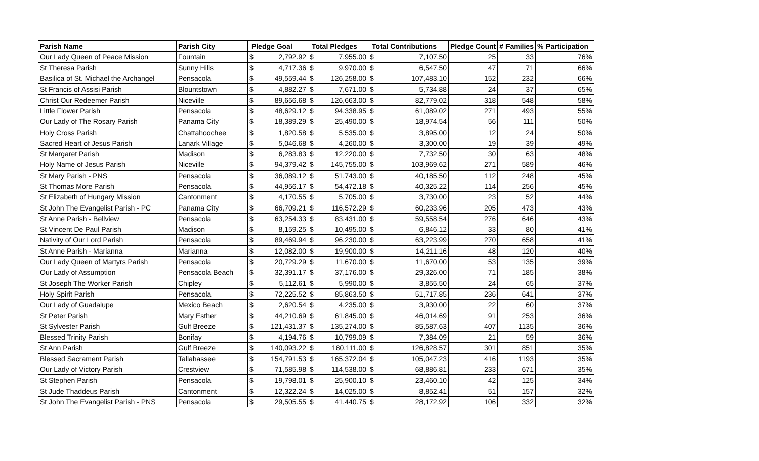| Parish Name | Parish City | Pledge Goal | | Total Pledges | | Total Contributions | | Pledge Count | # Families | % Participation |
| --- | --- | --- | --- | --- | --- | --- | --- | --- | --- | --- |
| Our Lady Queen of Peace Mission | Fountain | $ | 2,792.92 | $ | 7,955.00 | $ | 7,107.50 | 25 | 33 | 76% |
| St Theresa Parish | Sunny Hills | $ | 4,717.36 | $ | 9,970.00 | $ | 6,547.50 | 47 | 71 | 66% |
| Basilica of St. Michael the Archangel | Pensacola | $ | 49,559.44 | $ | 126,258.00 | $ | 107,483.10 | 152 | 232 | 66% |
| St Francis of Assisi Parish | Blountstown | $ | 4,882.27 | $ | 7,671.00 | $ | 5,734.88 | 24 | 37 | 65% |
| Christ Our Redeemer Parish | Niceville | $ | 89,656.68 | $ | 126,663.00 | $ | 82,779.02 | 318 | 548 | 58% |
| Little Flower Parish | Pensacola | $ | 48,629.12 | $ | 94,338.95 | $ | 61,089.02 | 271 | 493 | 55% |
| Our Lady of The Rosary Parish | Panama City | $ | 18,389.29 | $ | 25,490.00 | $ | 18,974.54 | 56 | 111 | 50% |
| Holy Cross Parish | Chattahoochee | $ | 1,820.58 | $ | 5,535.00 | $ | 3,895.00 | 12 | 24 | 50% |
| Sacred Heart of Jesus Parish | Lanark Village | $ | 5,046.68 | $ | 4,260.00 | $ | 3,300.00 | 19 | 39 | 49% |
| St Margaret Parish | Madison | $ | 6,283.83 | $ | 12,220.00 | $ | 7,732.50 | 30 | 63 | 48% |
| Holy Name of Jesus Parish | Niceville | $ | 94,379.42 | $ | 145,755.00 | $ | 103,969.62 | 271 | 589 | 46% |
| St Mary Parish - PNS | Pensacola | $ | 36,089.12 | $ | 51,743.00 | $ | 40,185.50 | 112 | 248 | 45% |
| St Thomas More Parish | Pensacola | $ | 44,956.17 | $ | 54,472.18 | $ | 40,325.22 | 114 | 256 | 45% |
| St Elizabeth of Hungary Mission | Cantonment | $ | 4,170.55 | $ | 5,705.00 | $ | 3,730.00 | 23 | 52 | 44% |
| St John The Evangelist Parish - PC | Panama City | $ | 66,709.21 | $ | 116,572.29 | $ | 60,233.96 | 205 | 473 | 43% |
| St Anne Parish - Bellview | Pensacola | $ | 63,254.33 | $ | 83,431.00 | $ | 59,558.54 | 276 | 646 | 43% |
| St Vincent De Paul Parish | Madison | $ | 8,159.25 | $ | 10,495.00 | $ | 6,846.12 | 33 | 80 | 41% |
| Nativity of Our Lord Parish | Pensacola | $ | 89,469.94 | $ | 96,230.00 | $ | 63,223.99 | 270 | 658 | 41% |
| St Anne Parish - Marianna | Marianna | $ | 12,082.00 | $ | 19,900.00 | $ | 14,211.16 | 48 | 120 | 40% |
| Our Lady Queen of Martyrs Parish | Pensacola | $ | 20,729.29 | $ | 11,670.00 | $ | 11,670.00 | 53 | 135 | 39% |
| Our Lady of Assumption | Pensacola Beach | $ | 32,391.17 | $ | 37,176.00 | $ | 29,326.00 | 71 | 185 | 38% |
| St Joseph The Worker Parish | Chipley | $ | 5,112.61 | $ | 5,990.00 | $ | 3,855.50 | 24 | 65 | 37% |
| Holy Spirit Parish | Pensacola | $ | 72,225.52 | $ | 85,863.50 | $ | 51,717.85 | 236 | 641 | 37% |
| Our Lady of Guadalupe | Mexico Beach | $ | 2,620.54 | $ | 4,235.00 | $ | 3,930.00 | 22 | 60 | 37% |
| St Peter Parish | Mary Esther | $ | 44,210.69 | $ | 61,845.00 | $ | 46,014.69 | 91 | 253 | 36% |
| St Sylvester Parish | Gulf Breeze | $ | 121,431.37 | $ | 135,274.00 | $ | 85,587.63 | 407 | 1135 | 36% |
| Blessed Trinity Parish | Bonifay | $ | 4,194.76 | $ | 10,799.09 | $ | 7,384.09 | 21 | 59 | 36% |
| St Ann Parish | Gulf Breeze | $ | 140,093.22 | $ | 180,111.00 | $ | 126,828.57 | 301 | 851 | 35% |
| Blessed Sacrament Parish | Tallahassee | $ | 154,791.53 | $ | 165,372.04 | $ | 105,047.23 | 416 | 1193 | 35% |
| Our Lady of Victory Parish | Crestview | $ | 71,585.98 | $ | 114,538.00 | $ | 68,886.81 | 233 | 671 | 35% |
| St Stephen Parish | Pensacola | $ | 19,798.01 | $ | 25,900.10 | $ | 23,460.10 | 42 | 125 | 34% |
| St Jude Thaddeus Parish | Cantonment | $ | 12,322.24 | $ | 14,025.00 | $ | 8,852.41 | 51 | 157 | 32% |
| St John The Evangelist Parish - PNS | Pensacola | $ | 29,505.55 | $ | 41,440.75 | $ | 28,172.92 | 106 | 332 | 32% |